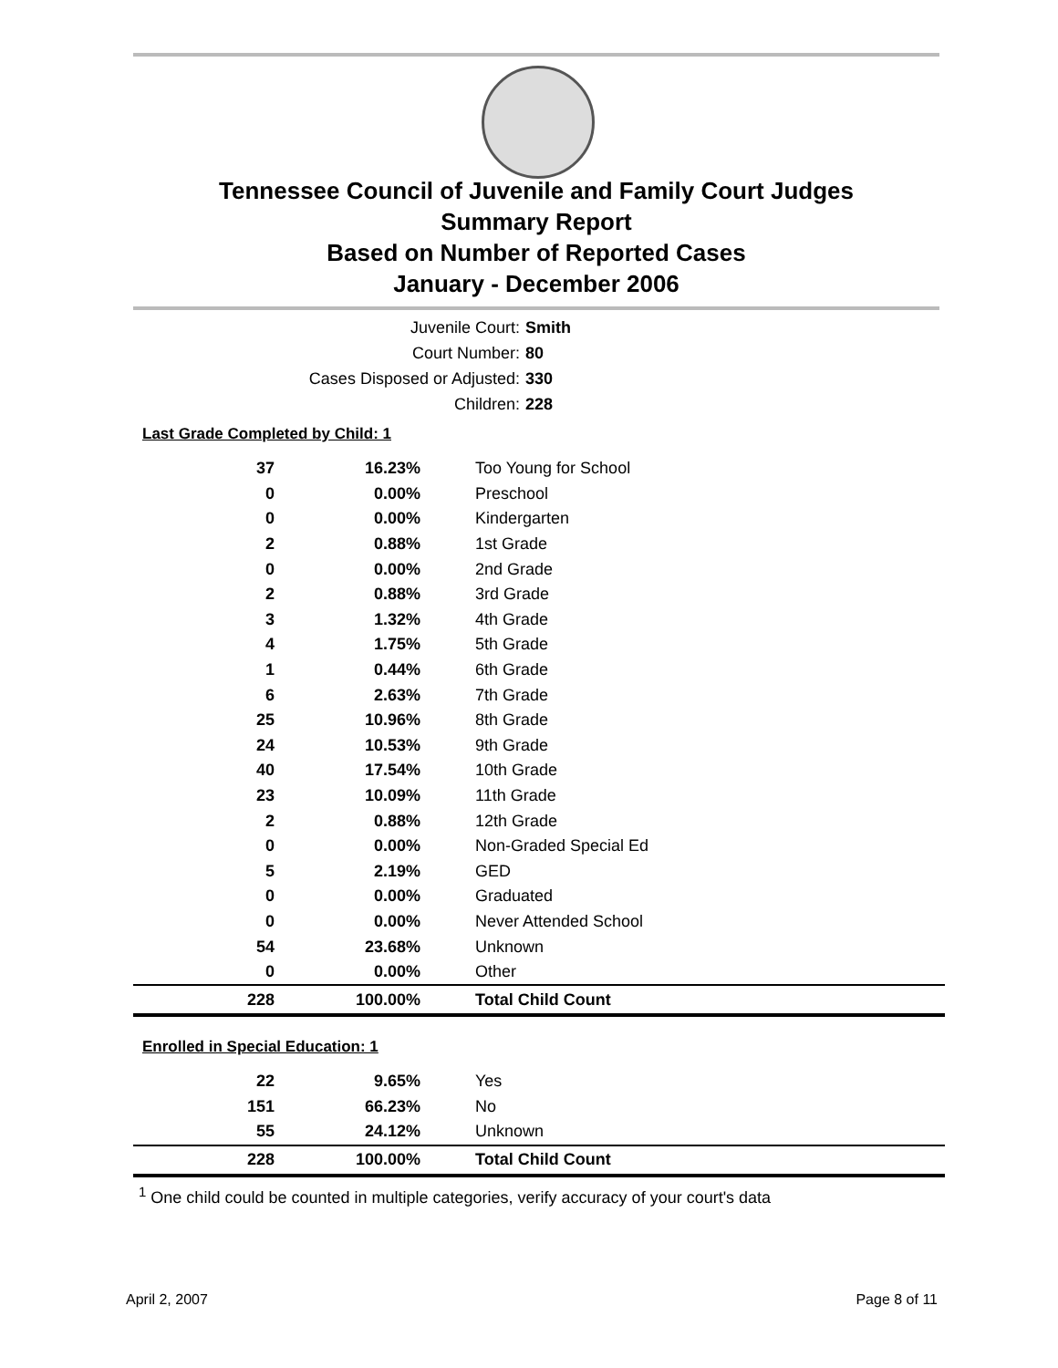Tennessee Council of Juvenile and Family Court Judges
Summary Report
Based on Number of Reported Cases
January - December 2006
Juvenile Court: Smith
Court Number: 80
Cases Disposed or Adjusted: 330
Children: 228
Last Grade Completed by Child: 1
| 37 | 16.23% | Too Young for School |
| 0 | 0.00% | Preschool |
| 0 | 0.00% | Kindergarten |
| 2 | 0.88% | 1st Grade |
| 0 | 0.00% | 2nd Grade |
| 2 | 0.88% | 3rd Grade |
| 3 | 1.32% | 4th Grade |
| 4 | 1.75% | 5th Grade |
| 1 | 0.44% | 6th Grade |
| 6 | 2.63% | 7th Grade |
| 25 | 10.96% | 8th Grade |
| 24 | 10.53% | 9th Grade |
| 40 | 17.54% | 10th Grade |
| 23 | 10.09% | 11th Grade |
| 2 | 0.88% | 12th Grade |
| 0 | 0.00% | Non-Graded Special Ed |
| 5 | 2.19% | GED |
| 0 | 0.00% | Graduated |
| 0 | 0.00% | Never Attended School |
| 54 | 23.68% | Unknown |
| 0 | 0.00% | Other |
| 228 | 100.00% | Total Child Count |
Enrolled in Special Education: 1
| 22 | 9.65% | Yes |
| 151 | 66.23% | No |
| 55 | 24.12% | Unknown |
| 228 | 100.00% | Total Child Count |
<sup>1</sup> One child could be counted in multiple categories, verify accuracy of your court's data
April 2, 2007 Page 8 of 11